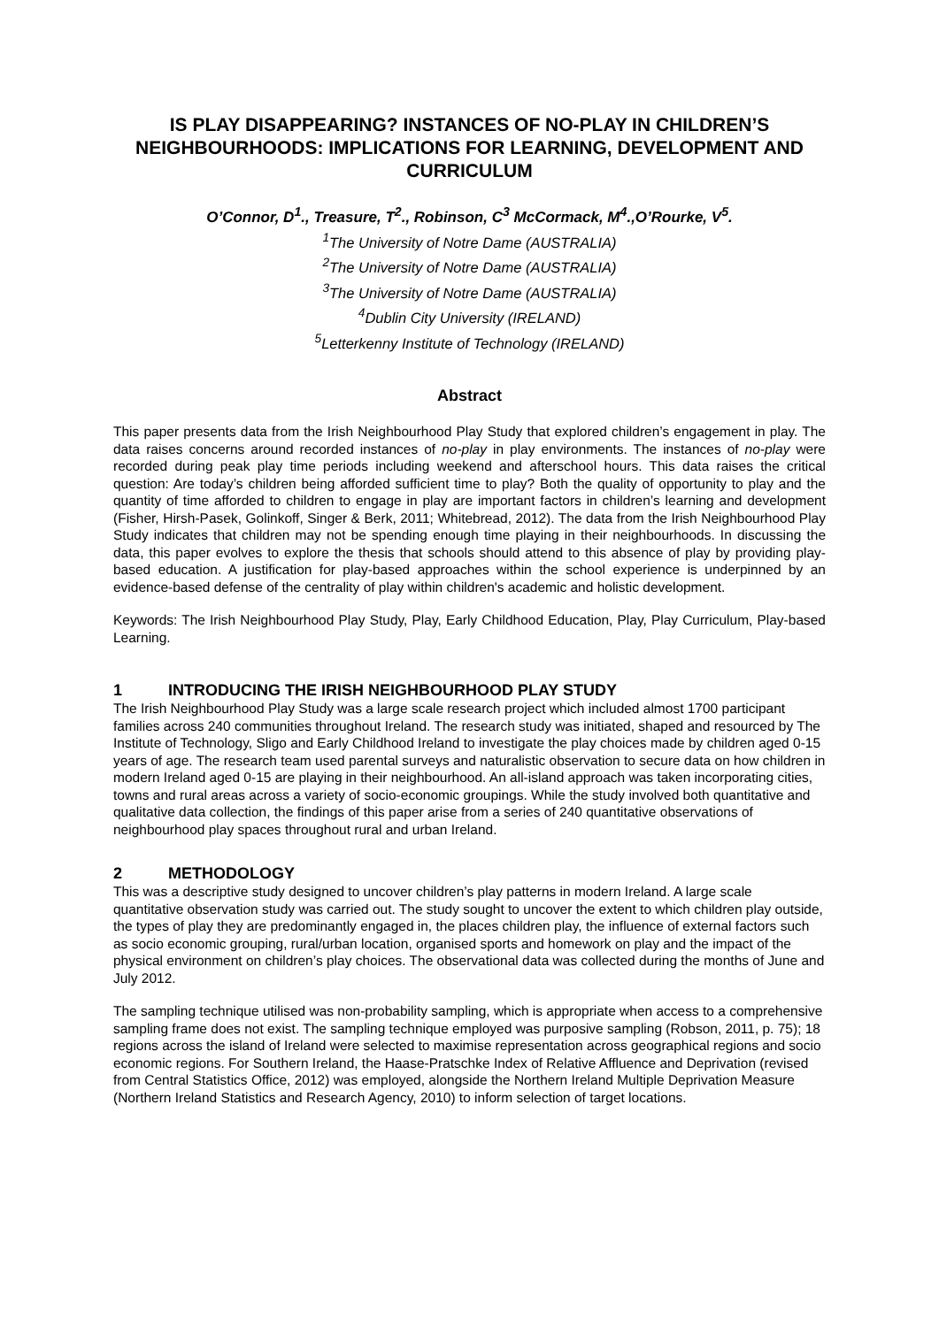IS PLAY DISAPPEARING? INSTANCES OF NO-PLAY IN CHILDREN’S NEIGHBOURHOODS: IMPLICATIONS FOR LEARNING, DEVELOPMENT AND CURRICULUM
O’Connor, D<sup>1</sup>., Treasure, T<sup>2</sup>., Robinson, C<sup>3</sup> McCormack, M<sup>4</sup>.,O’Rourke, V<sup>5</sup>.
<sup>1</sup> The University of Notre Dame (AUSTRALIA)
<sup>2</sup> The University of Notre Dame (AUSTRALIA)
<sup>3</sup> The University of Notre Dame (AUSTRALIA)
<sup>4</sup> Dublin City University (IRELAND)
<sup>5</sup> Letterkenny Institute of Technology (IRELAND)
Abstract
This paper presents data from the Irish Neighbourhood Play Study that explored children’s engagement in play. The data raises concerns around recorded instances of no-play in play environments. The instances of no-play were recorded during peak play time periods including weekend and afterschool hours. This data raises the critical question: Are today’s children being afforded sufficient time to play? Both the quality of opportunity to play and the quantity of time afforded to children to engage in play are important factors in children’s learning and development (Fisher, Hirsh-Pasek, Golinkoff, Singer & Berk, 2011; Whitebread, 2012). The data from the Irish Neighbourhood Play Study indicates that children may not be spending enough time playing in their neighbourhoods. In discussing the data, this paper evolves to explore the thesis that schools should attend to this absence of play by providing play-based education. A justification for play-based approaches within the school experience is underpinned by an evidence-based defense of the centrality of play within children's academic and holistic development.
Keywords: The Irish Neighbourhood Play Study, Play, Early Childhood Education, Play, Play Curriculum, Play-based Learning.
1 INTRODUCING THE IRISH NEIGHBOURHOOD PLAY STUDY
The Irish Neighbourhood Play Study was a large scale research project which included almost 1700 participant families across 240 communities throughout Ireland. The research study was initiated, shaped and resourced by The Institute of Technology, Sligo and Early Childhood Ireland to investigate the play choices made by children aged 0-15 years of age. The research team used parental surveys and naturalistic observation to secure data on how children in modern Ireland aged 0-15 are playing in their neighbourhood. An all-island approach was taken incorporating cities, towns and rural areas across a variety of socio-economic groupings. While the study involved both quantitative and qualitative data collection, the findings of this paper arise from a series of 240 quantitative observations of neighbourhood play spaces throughout rural and urban Ireland.
2 METHODOLOGY
This was a descriptive study designed to uncover children’s play patterns in modern Ireland. A large scale quantitative observation study was carried out. The study sought to uncover the extent to which children play outside, the types of play they are predominantly engaged in, the places children play, the influence of external factors such as socio economic grouping, rural/urban location, organised sports and homework on play and the impact of the physical environment on children’s play choices. The observational data was collected during the months of June and July 2012.
The sampling technique utilised was non-probability sampling, which is appropriate when access to a comprehensive sampling frame does not exist. The sampling technique employed was purposive sampling (Robson, 2011, p. 75); 18 regions across the island of Ireland were selected to maximise representation across geographical regions and socio economic regions. For Southern Ireland, the Haase-Pratschke Index of Relative Affluence and Deprivation (revised from Central Statistics Office, 2012) was employed, alongside the Northern Ireland Multiple Deprivation Measure (Northern Ireland Statistics and Research Agency, 2010) to inform selection of target locations.